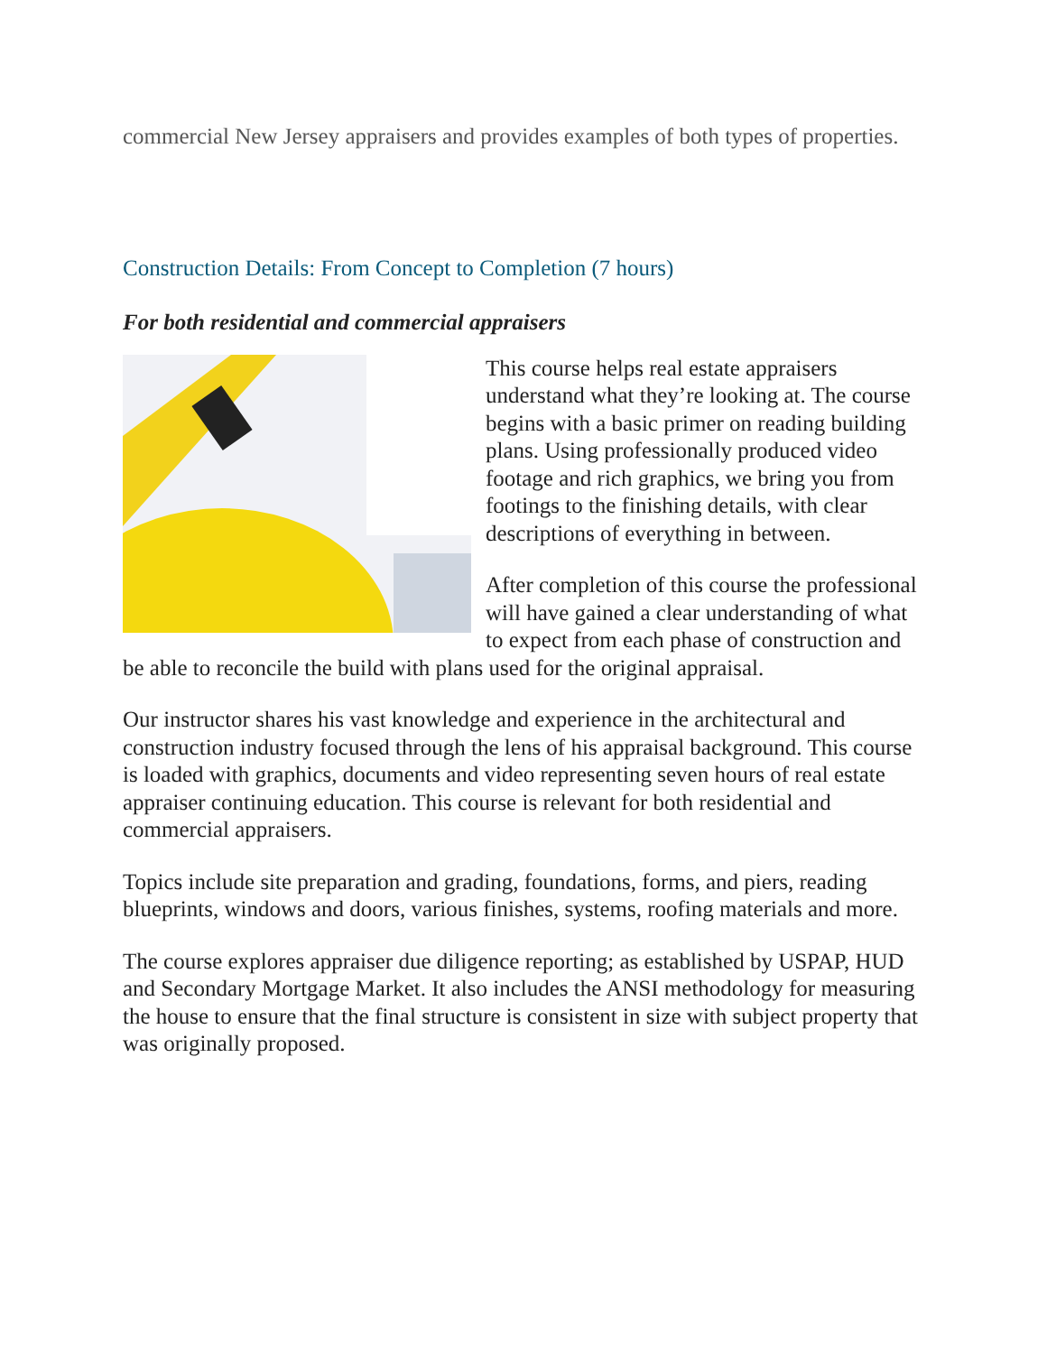commercial New Jersey appraisers and provides examples of both types of properties.
Construction Details: From Concept to Completion (7 hours)
For both residential and commercial appraisers
This course helps real estate appraisers understand what they’re looking at. The course begins with a basic primer on reading building plans. Using professionally produced video footage and rich graphics, we bring you from footings to the finishing details, with clear descriptions of everything in between.
After completion of this course the professional will have gained a clear understanding of what to expect from each phase of construction and be able to reconcile the build with plans used for the original appraisal.
Our instructor shares his vast knowledge and experience in the architectural and construction industry focused through the lens of his appraisal background. This course is loaded with graphics, documents and video representing seven hours of real estate appraiser continuing education. This course is relevant for both residential and commercial appraisers.
Topics include site preparation and grading, foundations, forms, and piers, reading blueprints, windows and doors, various finishes, systems, roofing materials and more.
The course explores appraiser due diligence reporting; as established by USPAP, HUD and Secondary Mortgage Market. It also includes the ANSI methodology for measuring the house to ensure that the final structure is consistent in size with subject property that was originally proposed.